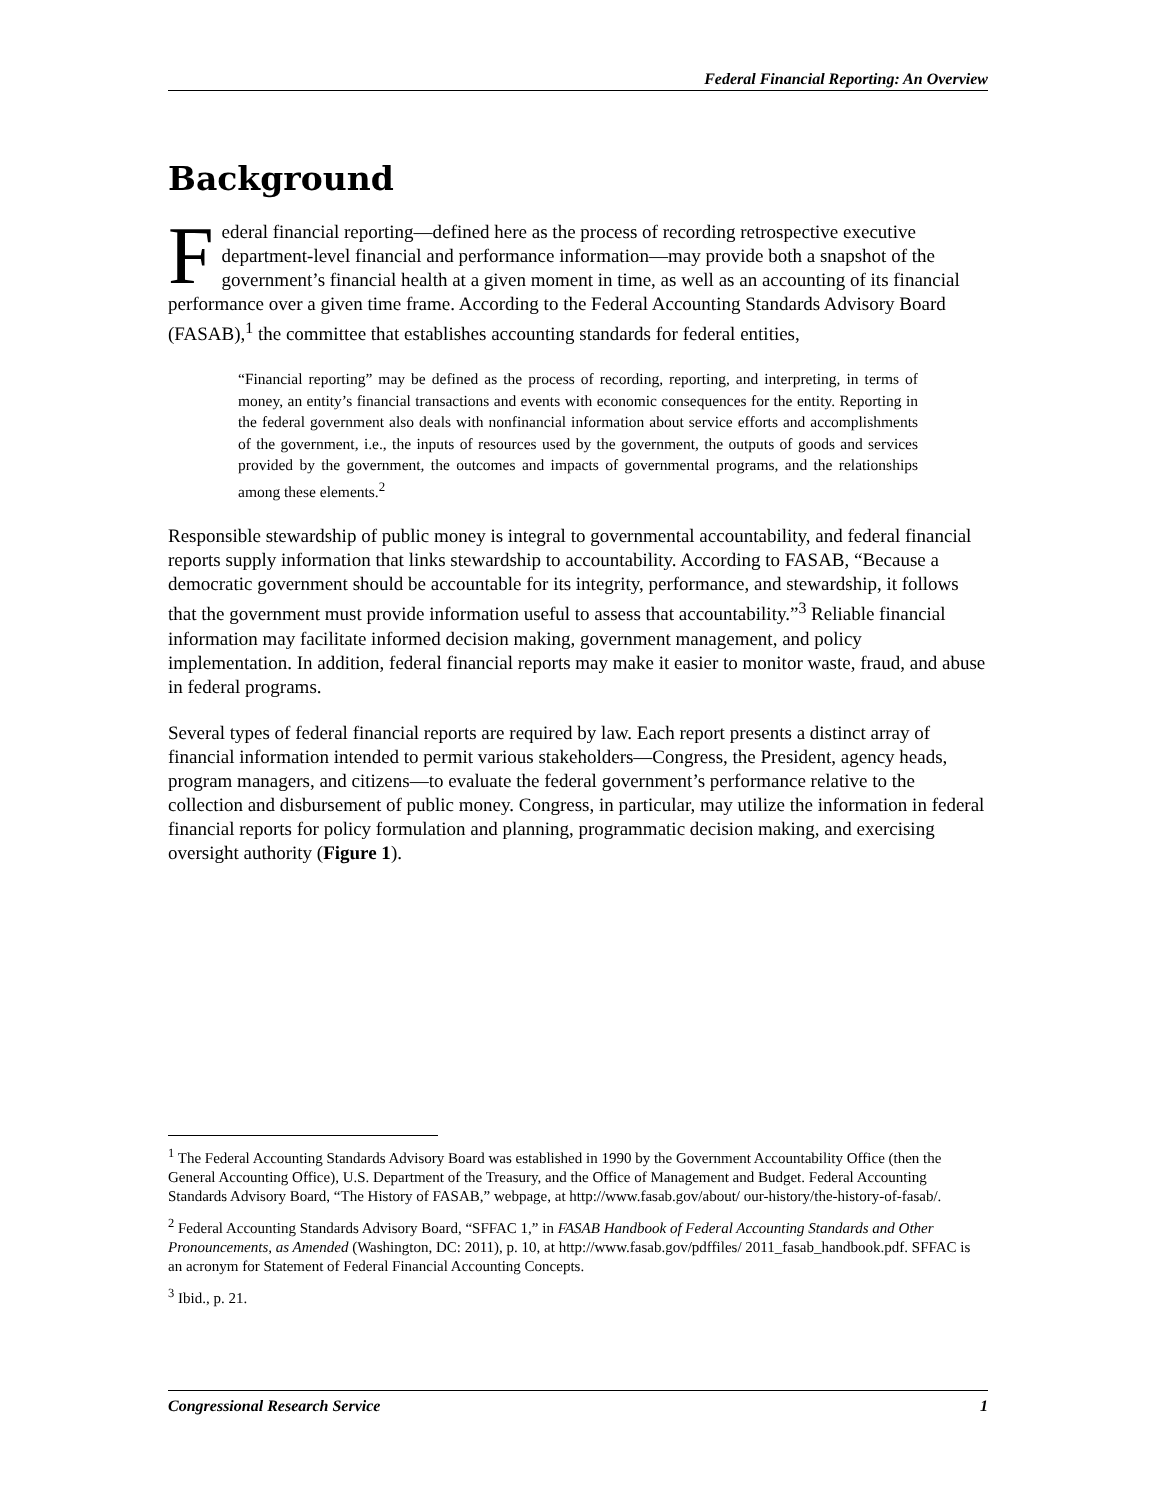Federal Financial Reporting: An Overview
Background
Federal financial reporting—defined here as the process of recording retrospective executive department-level financial and performance information—may provide both a snapshot of the government’s financial health at a given moment in time, as well as an accounting of its financial performance over a given time frame. According to the Federal Accounting Standards Advisory Board (FASAB),<sup>1</sup> the committee that establishes accounting standards for federal entities,
“Financial reporting” may be defined as the process of recording, reporting, and interpreting, in terms of money, an entity’s financial transactions and events with economic consequences for the entity. Reporting in the federal government also deals with nonfinancial information about service efforts and accomplishments of the government, i.e., the inputs of resources used by the government, the outputs of goods and services provided by the government, the outcomes and impacts of governmental programs, and the relationships among these elements.<sup>2</sup>
Responsible stewardship of public money is integral to governmental accountability, and federal financial reports supply information that links stewardship to accountability. According to FASAB, “Because a democratic government should be accountable for its integrity, performance, and stewardship, it follows that the government must provide information useful to assess that accountability.”<sup>3</sup> Reliable financial information may facilitate informed decision making, government management, and policy implementation. In addition, federal financial reports may make it easier to monitor waste, fraud, and abuse in federal programs.
Several types of federal financial reports are required by law. Each report presents a distinct array of financial information intended to permit various stakeholders—Congress, the President, agency heads, program managers, and citizens—to evaluate the federal government’s performance relative to the collection and disbursement of public money. Congress, in particular, may utilize the information in federal financial reports for policy formulation and planning, programmatic decision making, and exercising oversight authority (Figure 1).
<sup>1</sup> The Federal Accounting Standards Advisory Board was established in 1990 by the Government Accountability Office (then the General Accounting Office), U.S. Department of the Treasury, and the Office of Management and Budget. Federal Accounting Standards Advisory Board, “The History of FASAB,” webpage, at http://www.fasab.gov/about/ our-history/the-history-of-fasab/.
<sup>2</sup> Federal Accounting Standards Advisory Board, “SFFAC 1,” in FASAB Handbook of Federal Accounting Standards and Other Pronouncements, as Amended (Washington, DC: 2011), p. 10, at http://www.fasab.gov/pdffiles/ 2011_fasab_handbook.pdf. SFFAC is an acronym for Statement of Federal Financial Accounting Concepts.
<sup>3</sup> Ibid., p. 21.
Congressional Research Service 1